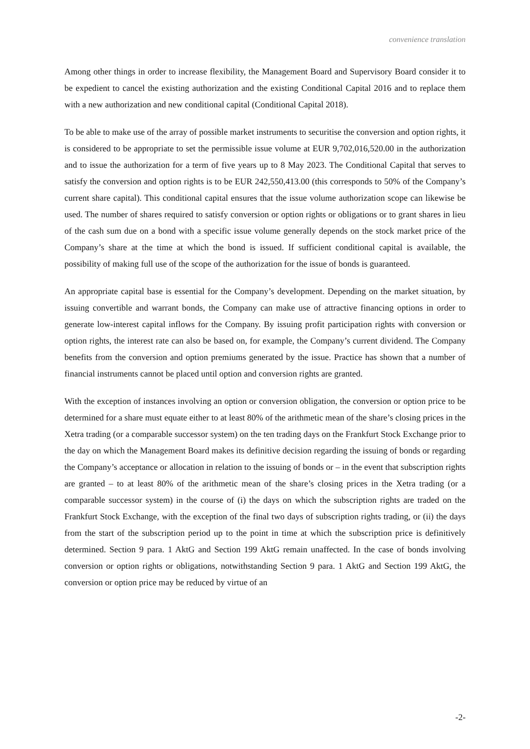convenience translation
Among other things in order to increase flexibility, the Management Board and Supervisory Board consider it to be expedient to cancel the existing authorization and the existing Conditional Capital 2016 and to replace them with a new authorization and new conditional capital (Conditional Capital 2018).
To be able to make use of the array of possible market instruments to securitise the conversion and option rights, it is considered to be appropriate to set the permissible issue volume at EUR 9,702,016,520.00 in the authorization and to issue the authorization for a term of five years up to 8 May 2023. The Conditional Capital that serves to satisfy the conversion and option rights is to be EUR 242,550,413.00 (this corresponds to 50% of the Company’s current share capital). This conditional capital ensures that the issue volume authorization scope can likewise be used. The number of shares required to satisfy conversion or option rights or obligations or to grant shares in lieu of the cash sum due on a bond with a specific issue volume generally depends on the stock market price of the Company’s share at the time at which the bond is issued. If sufficient conditional capital is available, the possibility of making full use of the scope of the authorization for the issue of bonds is guaranteed.
An appropriate capital base is essential for the Company’s development. Depending on the market situation, by issuing convertible and warrant bonds, the Company can make use of attractive financing options in order to generate low-interest capital inflows for the Company. By issuing profit participation rights with conversion or option rights, the interest rate can also be based on, for example, the Company’s current dividend. The Company benefits from the conversion and option premiums generated by the issue. Practice has shown that a number of financial instruments cannot be placed until option and conversion rights are granted.
With the exception of instances involving an option or conversion obligation, the conversion or option price to be determined for a share must equate either to at least 80% of the arithmetic mean of the share’s closing prices in the Xetra trading (or a comparable successor system) on the ten trading days on the Frankfurt Stock Exchange prior to the day on which the Management Board makes its definitive decision regarding the issuing of bonds or regarding the Company’s acceptance or allocation in relation to the issuing of bonds or – in the event that subscription rights are granted – to at least 80% of the arithmetic mean of the share’s closing prices in the Xetra trading (or a comparable successor system) in the course of (i) the days on which the subscription rights are traded on the Frankfurt Stock Exchange, with the exception of the final two days of subscription rights trading, or (ii) the days from the start of the subscription period up to the point in time at which the subscription price is definitively determined. Section 9 para. 1 AktG and Section 199 AktG remain unaffected. In the case of bonds involving conversion or option rights or obligations, notwithstanding Section 9 para. 1 AktG and Section 199 AktG, the conversion or option price may be reduced by virtue of an
-2-